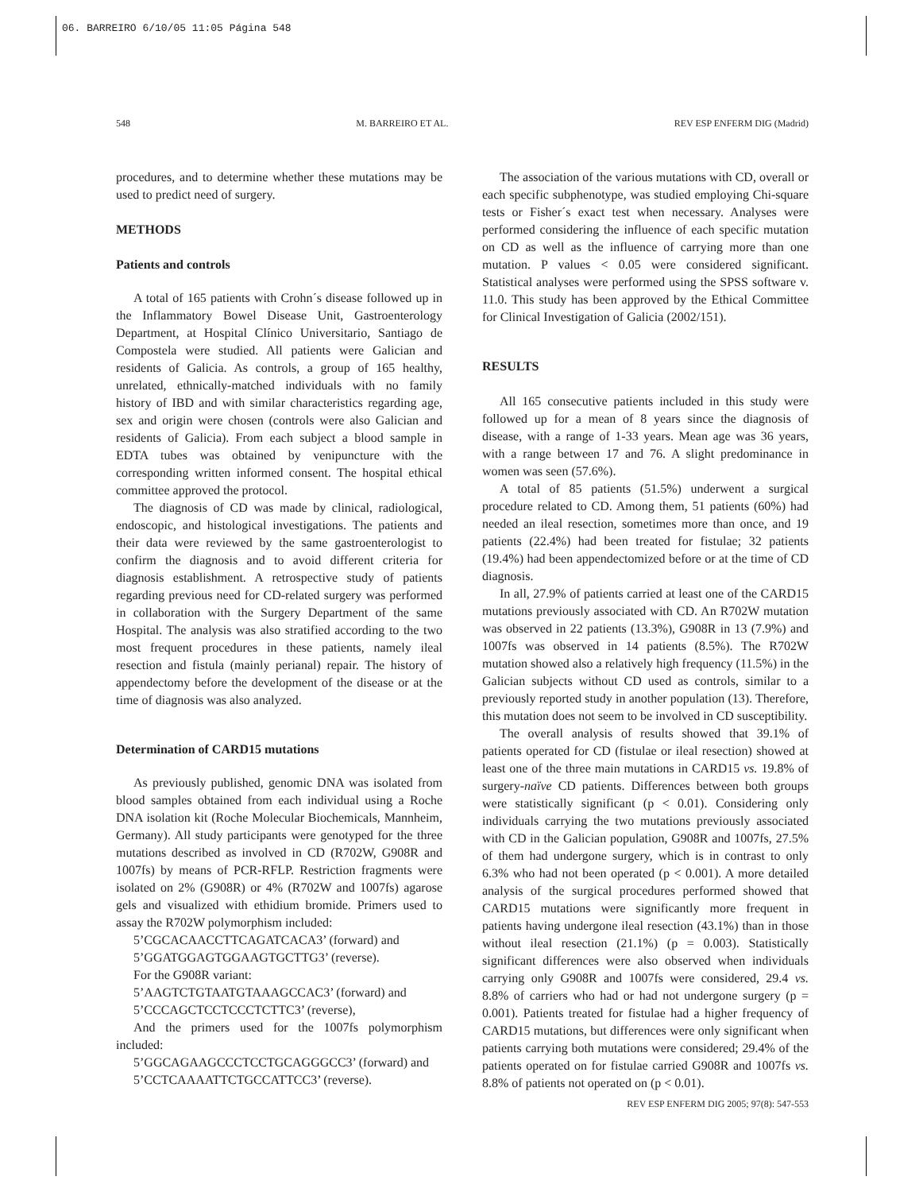06. BARREIRO 6/10/05 11:05 Página 548
548 M. BARREIRO ET AL. REV ESP ENFERM DIG (Madrid)
procedures, and to determine whether these mutations may be used to predict need of surgery.
METHODS
Patients and controls
A total of 165 patients with Crohn´s disease followed up in the Inflammatory Bowel Disease Unit, Gastroenterology Department, at Hospital Clínico Universitario, Santiago de Compostela were studied. All patients were Galician and residents of Galicia. As controls, a group of 165 healthy, unrelated, ethnically-matched individuals with no family history of IBD and with similar characteristics regarding age, sex and origin were chosen (controls were also Galician and residents of Galicia). From each subject a blood sample in EDTA tubes was obtained by venipuncture with the corresponding written informed consent. The hospital ethical committee approved the protocol.
The diagnosis of CD was made by clinical, radiological, endoscopic, and histological investigations. The patients and their data were reviewed by the same gastroenterologist to confirm the diagnosis and to avoid different criteria for diagnosis establishment. A retrospective study of patients regarding previous need for CD-related surgery was performed in collaboration with the Surgery Department of the same Hospital. The analysis was also stratified according to the two most frequent procedures in these patients, namely ileal resection and fistula (mainly perianal) repair. The history of appendectomy before the development of the disease or at the time of diagnosis was also analyzed.
Determination of CARD15 mutations
As previously published, genomic DNA was isolated from blood samples obtained from each individual using a Roche DNA isolation kit (Roche Molecular Biochemicals, Mannheim, Germany). All study participants were genotyped for the three mutations described as involved in CD (R702W, G908R and 1007fs) by means of PCR-RFLP. Restriction fragments were isolated on 2% (G908R) or 4% (R702W and 1007fs) agarose gels and visualized with ethidium bromide. Primers used to assay the R702W polymorphism included:
5’CGCACAACCTTCAGATCACA3’ (forward) and
5’GGATGGAGTGGAAGTGCTTG3’ (reverse).
For the G908R variant:
5’AAGTCTGTAATGTAAAGCCAC3’ (forward) and
5’CCCAGCTCCTCCCTCTTC3’ (reverse),
And the primers used for the 1007fs polymorphism included:
5’GGCAGAAGCCCTCCTGCAGGGCC3’ (forward) and
5’CCTCAAAATTCTGCCATTCC3’ (reverse).
The association of the various mutations with CD, overall or each specific subphenotype, was studied employing Chi-square tests or Fisher´s exact test when necessary. Analyses were performed considering the influence of each specific mutation on CD as well as the influence of carrying more than one mutation. P values < 0.05 were considered significant. Statistical analyses were performed using the SPSS software v. 11.0. This study has been approved by the Ethical Committee for Clinical Investigation of Galicia (2002/151).
RESULTS
All 165 consecutive patients included in this study were followed up for a mean of 8 years since the diagnosis of disease, with a range of 1-33 years. Mean age was 36 years, with a range between 17 and 76. A slight predominance in women was seen (57.6%).
A total of 85 patients (51.5%) underwent a surgical procedure related to CD. Among them, 51 patients (60%) had needed an ileal resection, sometimes more than once, and 19 patients (22.4%) had been treated for fistulae; 32 patients (19.4%) had been appendectomized before or at the time of CD diagnosis.
In all, 27.9% of patients carried at least one of the CARD15 mutations previously associated with CD. An R702W mutation was observed in 22 patients (13.3%), G908R in 13 (7.9%) and 1007fs was observed in 14 patients (8.5%). The R702W mutation showed also a relatively high frequency (11.5%) in the Galician subjects without CD used as controls, similar to a previously reported study in another population (13). Therefore, this mutation does not seem to be involved in CD susceptibility.
The overall analysis of results showed that 39.1% of patients operated for CD (fistulae or ileal resection) showed at least one of the three main mutations in CARD15 vs. 19.8% of surgery-naïve CD patients. Differences between both groups were statistically significant (p < 0.01). Considering only individuals carrying the two mutations previously associated with CD in the Galician population, G908R and 1007fs, 27.5% of them had undergone surgery, which is in contrast to only 6.3% who had not been operated (p < 0.001). A more detailed analysis of the surgical procedures performed showed that CARD15 mutations were significantly more frequent in patients having undergone ileal resection (43.1%) than in those without ileal resection (21.1%) (p = 0.003). Statistically significant differences were also observed when individuals carrying only G908R and 1007fs were considered, 29.4 vs. 8.8% of carriers who had or had not undergone surgery (p = 0.001). Patients treated for fistulae had a higher frequency of CARD15 mutations, but differences were only significant when patients carrying both mutations were considered; 29.4% of the patients operated on for fistulae carried G908R and 1007fs vs. 8.8% of patients not operated on (p < 0.01).
REV ESP ENFERM DIG 2005; 97(8): 547-553